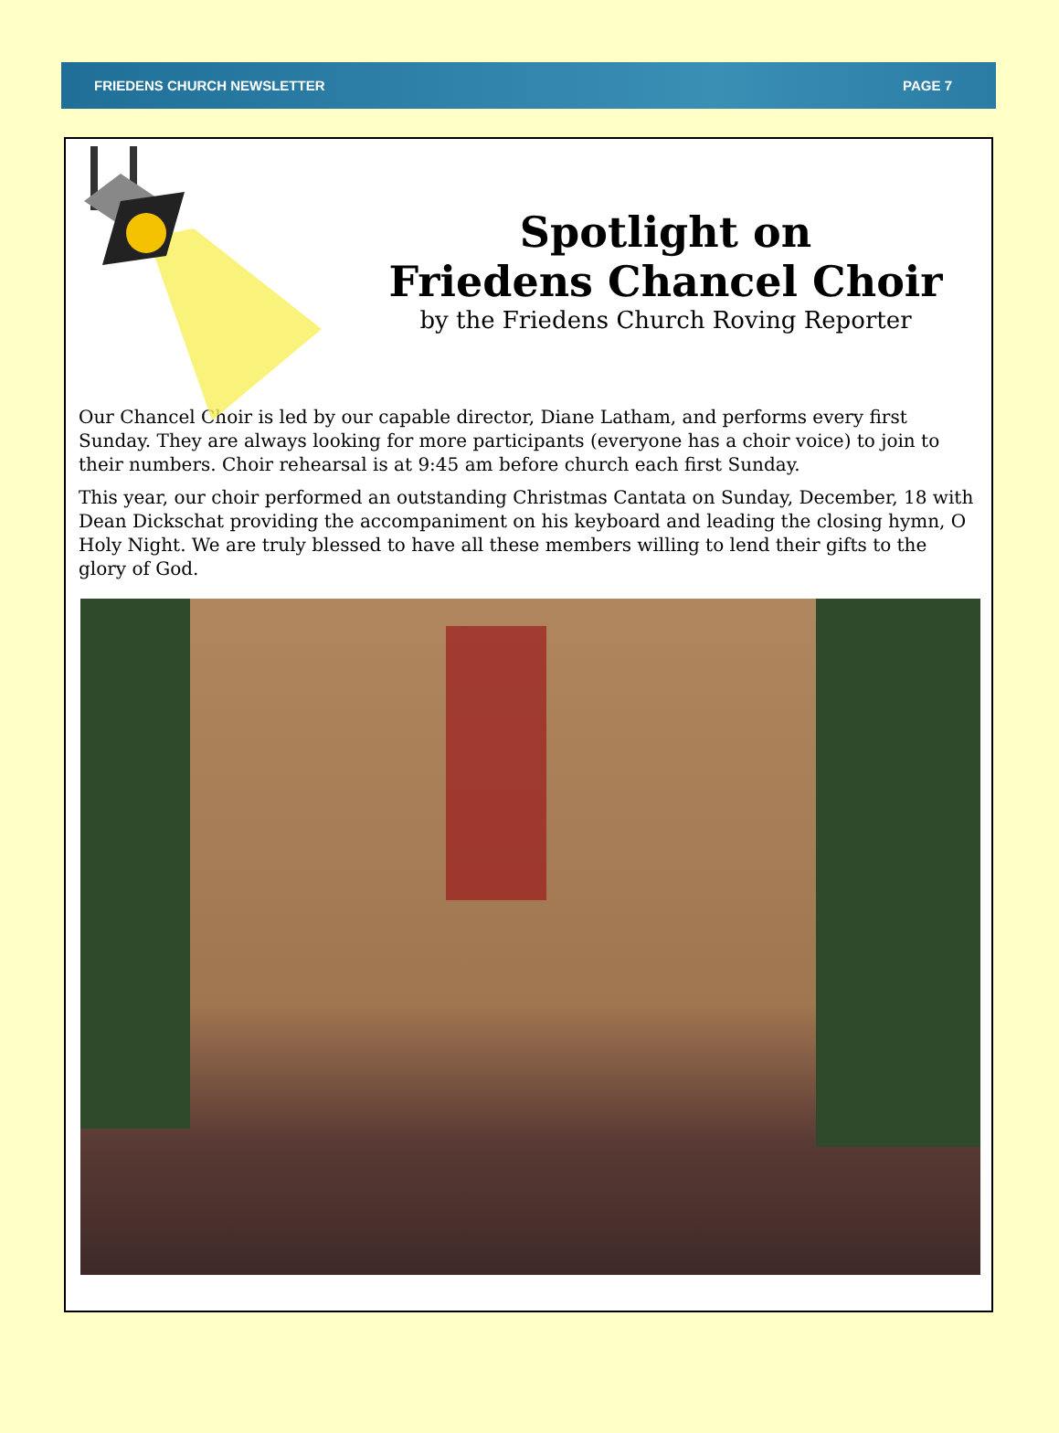FRIEDENS CHURCH NEWSLETTER PAGE 7
Spotlight on
Friedens Chancel Choir
by the Friedens Church Roving Reporter
Our Chancel Choir is led by our capable director, Diane Latham, and performs every first Sunday. They are always looking for more participants (everyone has a choir voice) to join to their numbers. Choir rehearsal is at 9:45 am before church each first Sunday.
This year, our choir performed an outstanding Christmas Cantata on Sunday, December, 18 with Dean Dickschat providing the accompaniment on his keyboard and leading the closing hymn, O Holy Night. We are truly blessed to have all these members willing to lend their gifts to the glory of God.